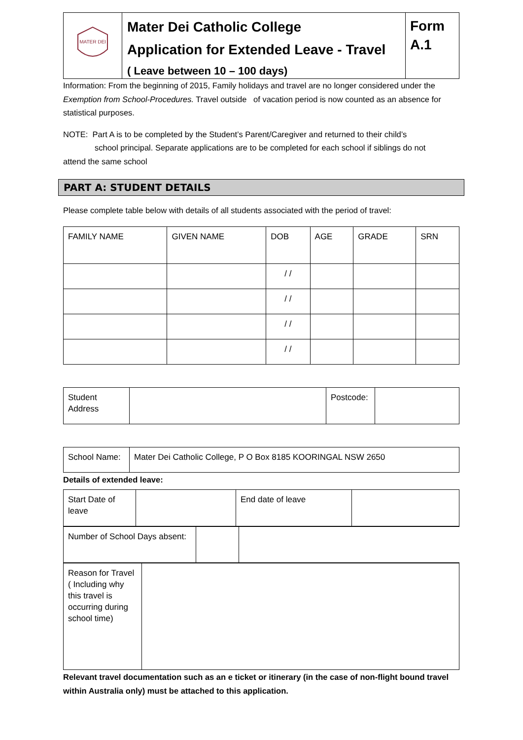| MATER DEI | Mater Dei Catholic College Application for Extended Leave - Travel | Form A.1 |
| | ( Leave between 10 – 100 days) | |
Information: From the beginning of 2015, Family holidays and travel are no longer considered under the Exemption from School-Procedures. Travel outside of vacation period is now counted as an absence for statistical purposes.
NOTE: Part A is to be completed by the Student’s Parent/Caregiver and returned to their child’s
school principal. Separate applications are to be completed for each school if siblings do not
attend the same school
PART A: STUDENT DETAILS
Please complete table below with details of all students associated with the period of travel:
| FAMILY NAME | GIVEN NAME | DOB | AGE | GRADE | SRN |
| --- | --- | --- | --- | --- | --- |
| | | / / | | | |
| | | / / | | | |
| | | / / | | | |
| | | / / | | | |
| Student Address | | Postcode: | |
| School Name: | Mater Dei Catholic College, P O Box 8185 KOORINGAL NSW 2650 |
Details of extended leave:
| Start Date of leave | | End date of leave | |
| Number of School Days absent: | | |
| Reason for Travel ( Including why this travel is occurring during school time) | |
Relevant travel documentation such as an e ticket or itinerary (in the case of non-flight bound travel within Australia only) must be attached to this application.